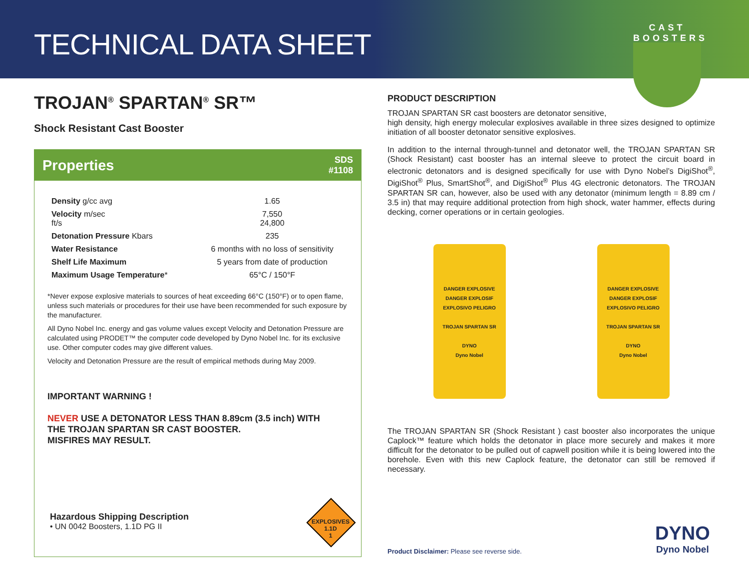TECHNICAL DATA SHEET
CAST BOOSTERS
TROJAN<sup>®</sup> SPARTAN<sup>®</sup> SR™
Shock Resistant Cast Booster
Properties SDS
#1108
| Density g/cc avg | 1.65 |
| Velocity m/sec ft/s | 7,550 24,800 |
| Detonation Pressure Kbars | 235 |
| Water Resistance | 6 months with no loss of sensitivity |
| Shelf Life Maximum | 5 years from date of production |
| Maximum Usage Temperature * | 65°C / 150°F |
*Never expose explosive materials to sources of heat exceeding 66°C (150°F) or to open flame, unless such materials or procedures for their use have been recommended for such exposure by the manufacturer.
All Dyno Nobel Inc. energy and gas volume values except Velocity and Detonation Pressure are calculated using PRODET™ the computer code developed by Dyno Nobel Inc. for its exclusive use. Other computer codes may give different values.
Velocity and Detonation Pressure are the result of empirical methods during May 2009.
IMPORTANT WARNING !
NEVER USE A DETONATOR LESS THAN 8.89cm (3.5 inch) WITH
THE TROJAN SPARTAN SR CAST BOOSTER.
MISFIRES MAY RESULT.
Hazardous Shipping Description
• UN 0042 Boosters, 1.1D PG II
EXPLOSIVES
1.1D
1
PRODUCT DESCRIPTION
TROJAN SPARTAN SR cast boosters are detonator sensitive,
high density, high energy molecular explosives available in three sizes designed to optimize initiation of all booster detonator sensitive explosives.
In addition to the internal through-tunnel and detonator well, the TROJAN SPARTAN SR (Shock Resistant) cast booster has an internal sleeve to protect the circuit board in electronic detonators and is designed specifically for use with Dyno Nobel’s DigiShot<sup>®</sup>, DigiShot<sup>®</sup> Plus, SmartShot<sup>®</sup>, and DigiShot<sup>®</sup> Plus 4G electronic detonators. The TROJAN SPARTAN SR can, however, also be used with any detonator (minimum length = 8.89 cm / 3.5 in) that may require additional protection from high shock, water hammer, effects during decking, corner operations or in certain geologies.
DANGER EXPLOSIVE
DANGER EXPLOSIF
EXPLOSIVO PELIGRO
TROJAN SPARTAN SR
DYNO
Dyno Nobel
DANGER EXPLOSIVE
DANGER EXPLOSIF
EXPLOSIVO PELIGRO
TROJAN SPARTAN SR
DYNO
Dyno Nobel
The TROJAN SPARTAN SR (Shock Resistant ) cast booster also incorporates the unique Caplock™ feature which holds the detonator in place more securely and makes it more difficult for the detonator to be pulled out of capwell position while it is being lowered into the borehole. Even with this new Caplock feature, the detonator can still be removed if necessary.
Product Disclaimer: Please see reverse side.
DYNO
Dyno Nobel